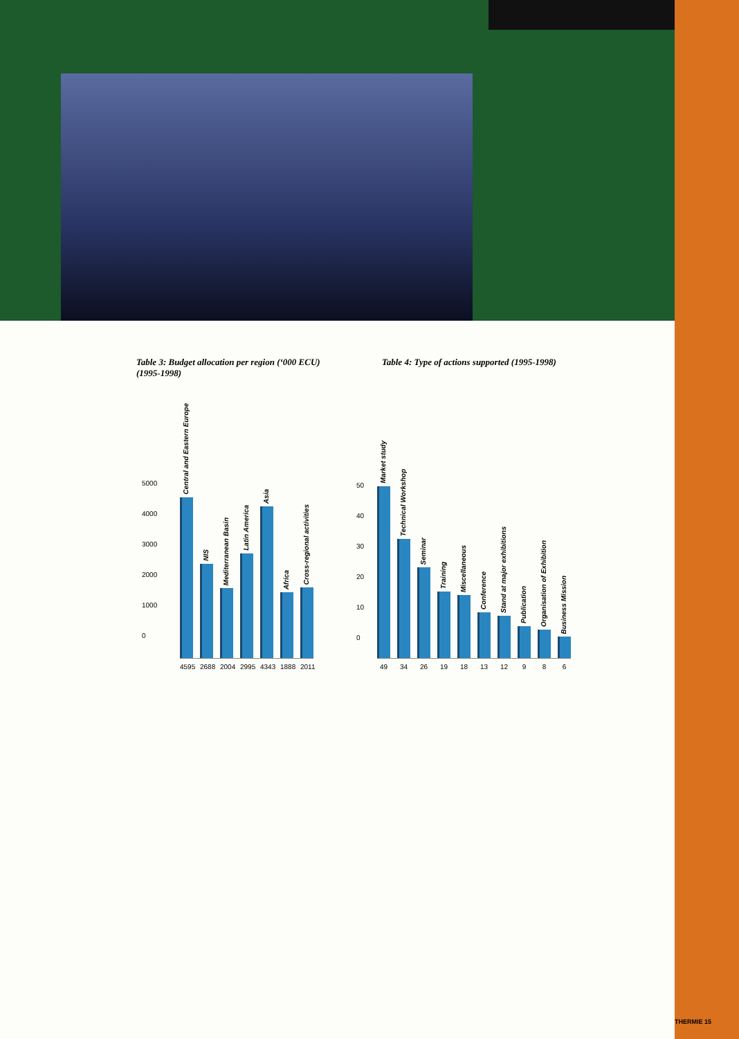Table 3: Budget allocation per region (‘000 ECU) (1995-1998)
Table 4: Type of actions supported (1995-1998)
5000
4000
3000
2000
1000
0
Central and Eastern Europe
NIS
Mediterranean Basin
Latin America
Asia
Africa
Cross-regional activities
4595 2688 2004 2995 4343 1888 2011
50
40
30
20
10
0
Market study
Technical Workshop
Seminar
Training
Miscellaneous
Conference
Stand at major exhibitions
Publication
Organisation of Exhibition
Business Mission
49 34 26 19 18 13 12 9 8 6
THERMIE 15